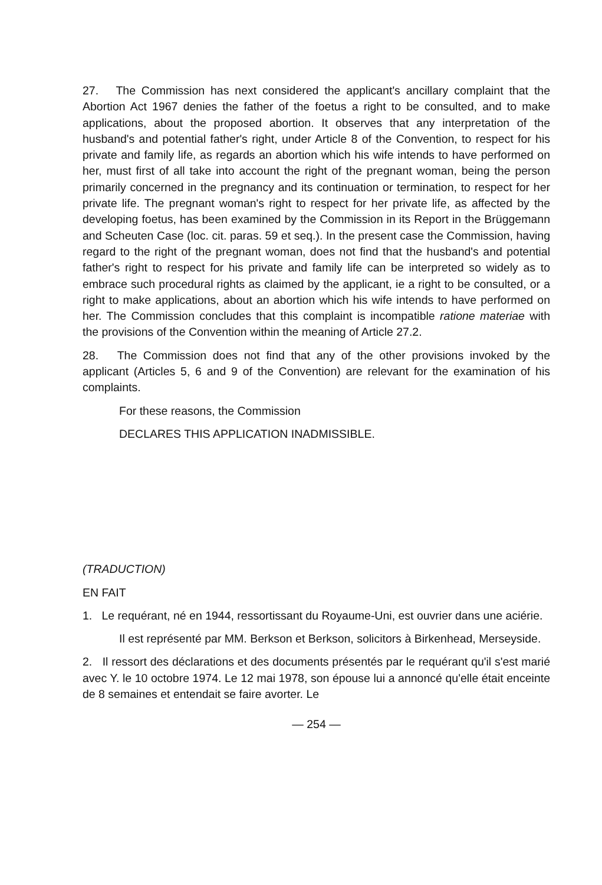27. The Commission has next considered the applicant's ancillary complaint that the Abortion Act 1967 denies the father of the foetus a right to be consulted, and to make applications, about the proposed abortion. It observes that any interpretation of the husband's and potential father's right, under Article 8 of the Convention, to respect for his private and family life, as regards an abortion which his wife intends to have performed on her, must first of all take into account the right of the pregnant woman, being the person primarily concerned in the pregnancy and its continuation or termination, to respect for her private life. The pregnant woman's right to respect for her private life, as affected by the developing foetus, has been examined by the Commission in its Report in the Brüggemann and Scheuten Case (loc. cit. paras. 59 et seq.). In the present case the Commission, having regard to the right of the pregnant woman, does not find that the husband's and potential father's right to respect for his private and family life can be interpreted so widely as to embrace such procedural rights as claimed by the applicant, ie a right to be consulted, or a right to make applications, about an abortion which his wife intends to have performed on her. The Commission concludes that this complaint is incompatible ratione materiae with the provisions of the Convention within the meaning of Article 27.2.
28. The Commission does not find that any of the other provisions invoked by the applicant (Articles 5, 6 and 9 of the Convention) are relevant for the examination of his complaints.
For these reasons, the Commission
DECLARES THIS APPLICATION INADMISSIBLE.
(TRADUCTION)
EN FAIT
1. Le requérant, né en 1944, ressortissant du Royaume-Uni, est ouvrier dans une aciérie.
Il est représenté par MM. Berkson et Berkson, solicitors à Birkenhead, Merseyside.
2. Il ressort des déclarations et des documents présentés par le requérant qu'il s'est marié avec Y. le 10 octobre 1974. Le 12 mai 1978, son épouse lui a annoncé qu'elle était enceinte de 8 semaines et entendait se faire avorter. Le
— 254 —